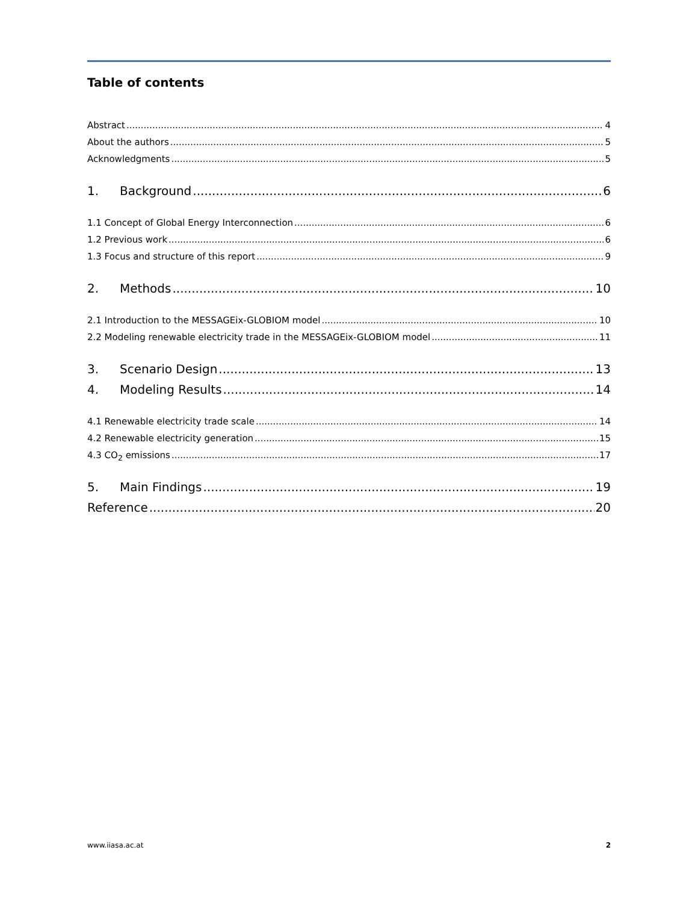Table of contents
Abstract 4
About the authors 5
Acknowledgments 5
1. Background 6
1.1 Concept of Global Energy Interconnection 6
1.2 Previous work 6
1.3 Focus and structure of this report 9
2. Methods 10
2.1 Introduction to the MESSAGEix-GLOBIOM model 10
2.2 Modeling renewable electricity trade in the MESSAGEix-GLOBIOM model 11
3. Scenario Design 13
4. Modeling Results 14
4.1 Renewable electricity trade scale 14
4.2 Renewable electricity generation 15
4.3 CO<sub>2</sub> emissions 17
5. Main Findings 19
Reference 20
www.iiasa.ac.at 2